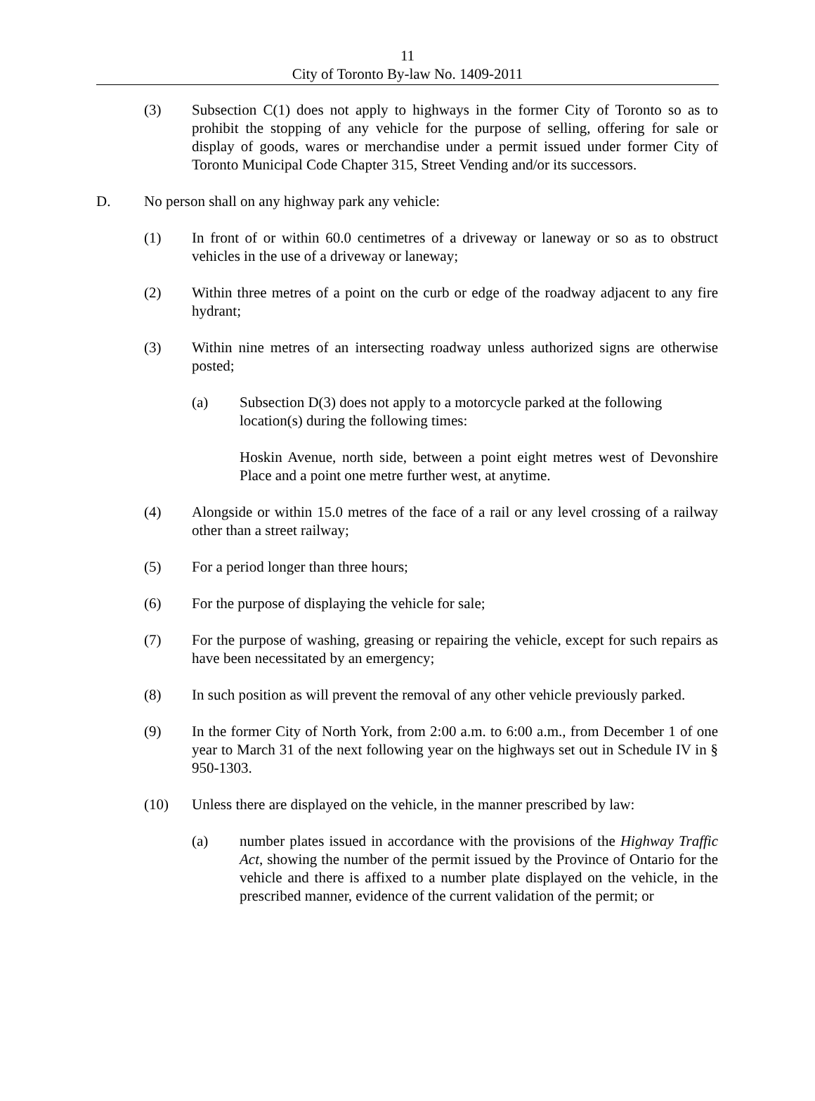11
City of Toronto By-law No. 1409-2011
(3) Subsection C(1) does not apply to highways in the former City of Toronto so as to prohibit the stopping of any vehicle for the purpose of selling, offering for sale or display of goods, wares or merchandise under a permit issued under former City of Toronto Municipal Code Chapter 315, Street Vending and/or its successors.
D. No person shall on any highway park any vehicle:
(1) In front of or within 60.0 centimetres of a driveway or laneway or so as to obstruct vehicles in the use of a driveway or laneway;
(2) Within three metres of a point on the curb or edge of the roadway adjacent to any fire hydrant;
(3) Within nine metres of an intersecting roadway unless authorized signs are otherwise posted;
(a) Subsection D(3) does not apply to a motorcycle parked at the following location(s) during the following times:
Hoskin Avenue, north side, between a point eight metres west of Devonshire Place and a point one metre further west, at anytime.
(4) Alongside or within 15.0 metres of the face of a rail or any level crossing of a railway other than a street railway;
(5) For a period longer than three hours;
(6) For the purpose of displaying the vehicle for sale;
(7) For the purpose of washing, greasing or repairing the vehicle, except for such repairs as have been necessitated by an emergency;
(8) In such position as will prevent the removal of any other vehicle previously parked.
(9) In the former City of North York, from 2:00 a.m. to 6:00 a.m., from December 1 of one year to March 31 of the next following year on the highways set out in Schedule IV in § 950-1303.
(10) Unless there are displayed on the vehicle, in the manner prescribed by law:
(a) number plates issued in accordance with the provisions of the Highway Traffic Act, showing the number of the permit issued by the Province of Ontario for the vehicle and there is affixed to a number plate displayed on the vehicle, in the prescribed manner, evidence of the current validation of the permit; or